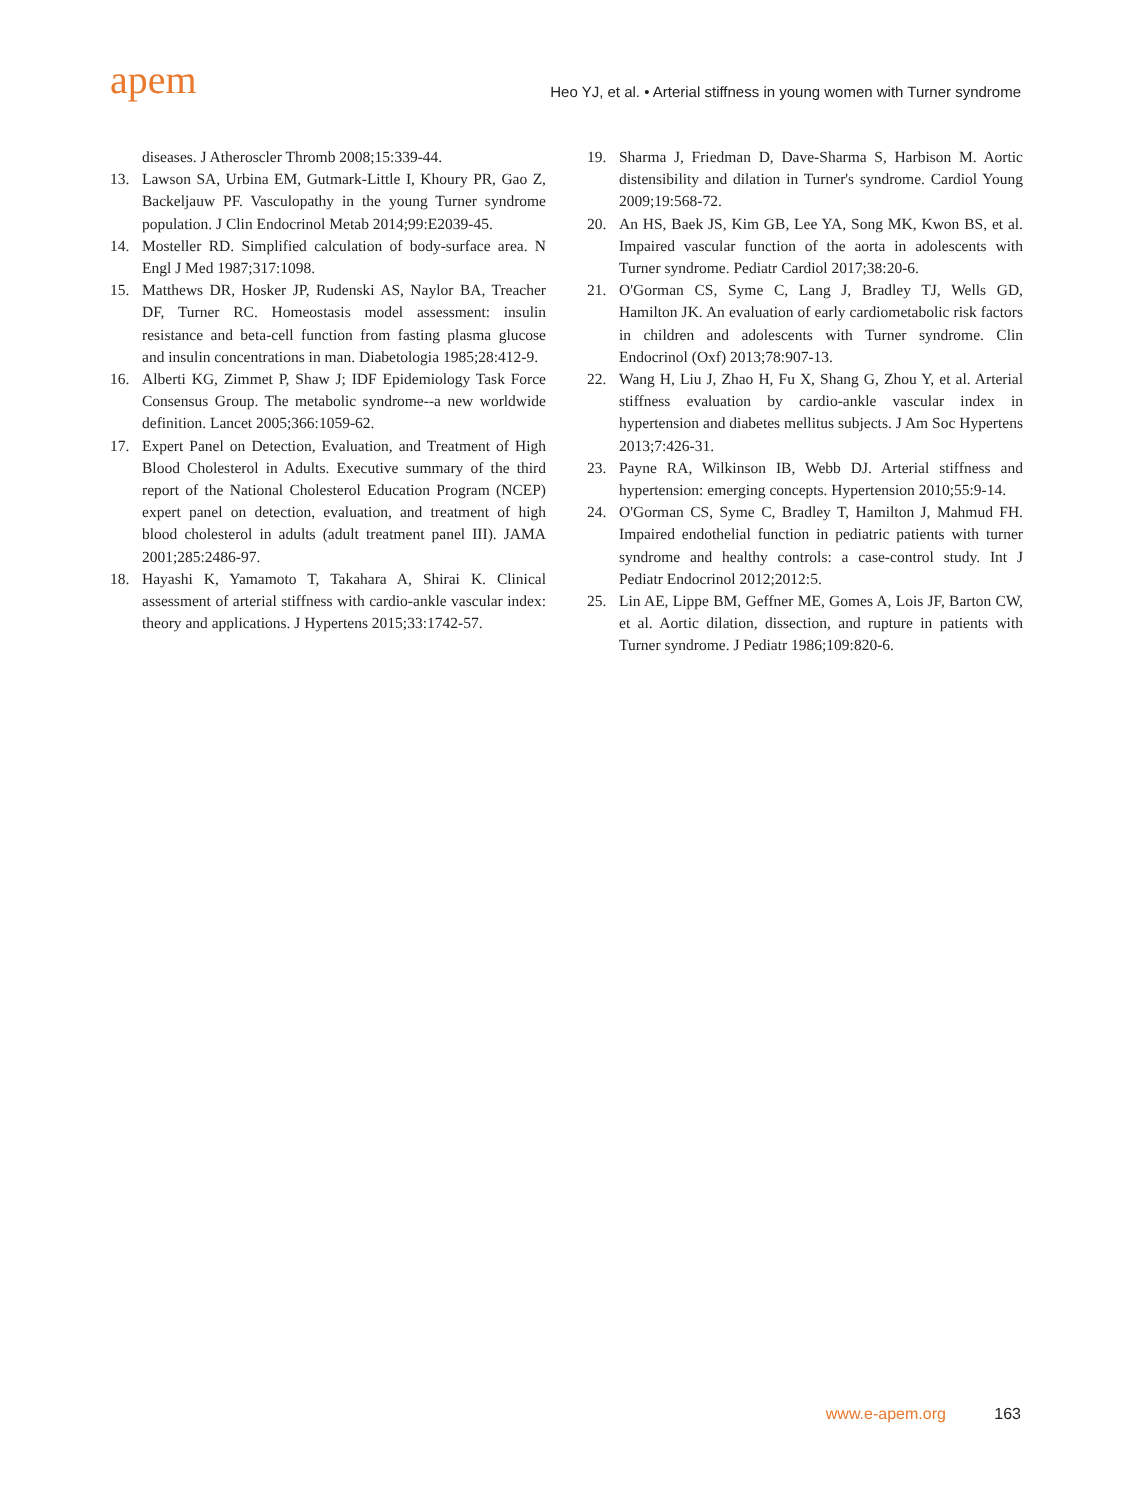apem
Heo YJ, et al. • Arterial stiffness in young women with Turner syndrome
diseases. J Atheroscler Thromb 2008;15:339-44.
13. Lawson SA, Urbina EM, Gutmark-Little I, Khoury PR, Gao Z, Backeljauw PF. Vasculopathy in the young Turner syndrome population. J Clin Endocrinol Metab 2014;99:E2039-45.
14. Mosteller RD. Simplified calculation of body-surface area. N Engl J Med 1987;317:1098.
15. Matthews DR, Hosker JP, Rudenski AS, Naylor BA, Treacher DF, Turner RC. Homeostasis model assessment: insulin resistance and beta-cell function from fasting plasma glucose and insulin concentrations in man. Diabetologia 1985;28:412-9.
16. Alberti KG, Zimmet P, Shaw J; IDF Epidemiology Task Force Consensus Group. The metabolic syndrome--a new worldwide definition. Lancet 2005;366:1059-62.
17. Expert Panel on Detection, Evaluation, and Treatment of High Blood Cholesterol in Adults. Executive summary of the third report of the National Cholesterol Education Program (NCEP) expert panel on detection, evaluation, and treatment of high blood cholesterol in adults (adult treatment panel III). JAMA 2001;285:2486-97.
18. Hayashi K, Yamamoto T, Takahara A, Shirai K. Clinical assessment of arterial stiffness with cardio-ankle vascular index: theory and applications. J Hypertens 2015;33:1742-57.
19. Sharma J, Friedman D, Dave-Sharma S, Harbison M. Aortic distensibility and dilation in Turner's syndrome. Cardiol Young 2009;19:568-72.
20. An HS, Baek JS, Kim GB, Lee YA, Song MK, Kwon BS, et al. Impaired vascular function of the aorta in adolescents with Turner syndrome. Pediatr Cardiol 2017;38:20-6.
21. O'Gorman CS, Syme C, Lang J, Bradley TJ, Wells GD, Hamilton JK. An evaluation of early cardiometabolic risk factors in children and adolescents with Turner syndrome. Clin Endocrinol (Oxf) 2013;78:907-13.
22. Wang H, Liu J, Zhao H, Fu X, Shang G, Zhou Y, et al. Arterial stiffness evaluation by cardio-ankle vascular index in hypertension and diabetes mellitus subjects. J Am Soc Hypertens 2013;7:426-31.
23. Payne RA, Wilkinson IB, Webb DJ. Arterial stiffness and hypertension: emerging concepts. Hypertension 2010;55:9-14.
24. O'Gorman CS, Syme C, Bradley T, Hamilton J, Mahmud FH. Impaired endothelial function in pediatric patients with turner syndrome and healthy controls: a case-control study. Int J Pediatr Endocrinol 2012;2012:5.
25. Lin AE, Lippe BM, Geffner ME, Gomes A, Lois JF, Barton CW, et al. Aortic dilation, dissection, and rupture in patients with Turner syndrome. J Pediatr 1986;109:820-6.
www.e-apem.org 163